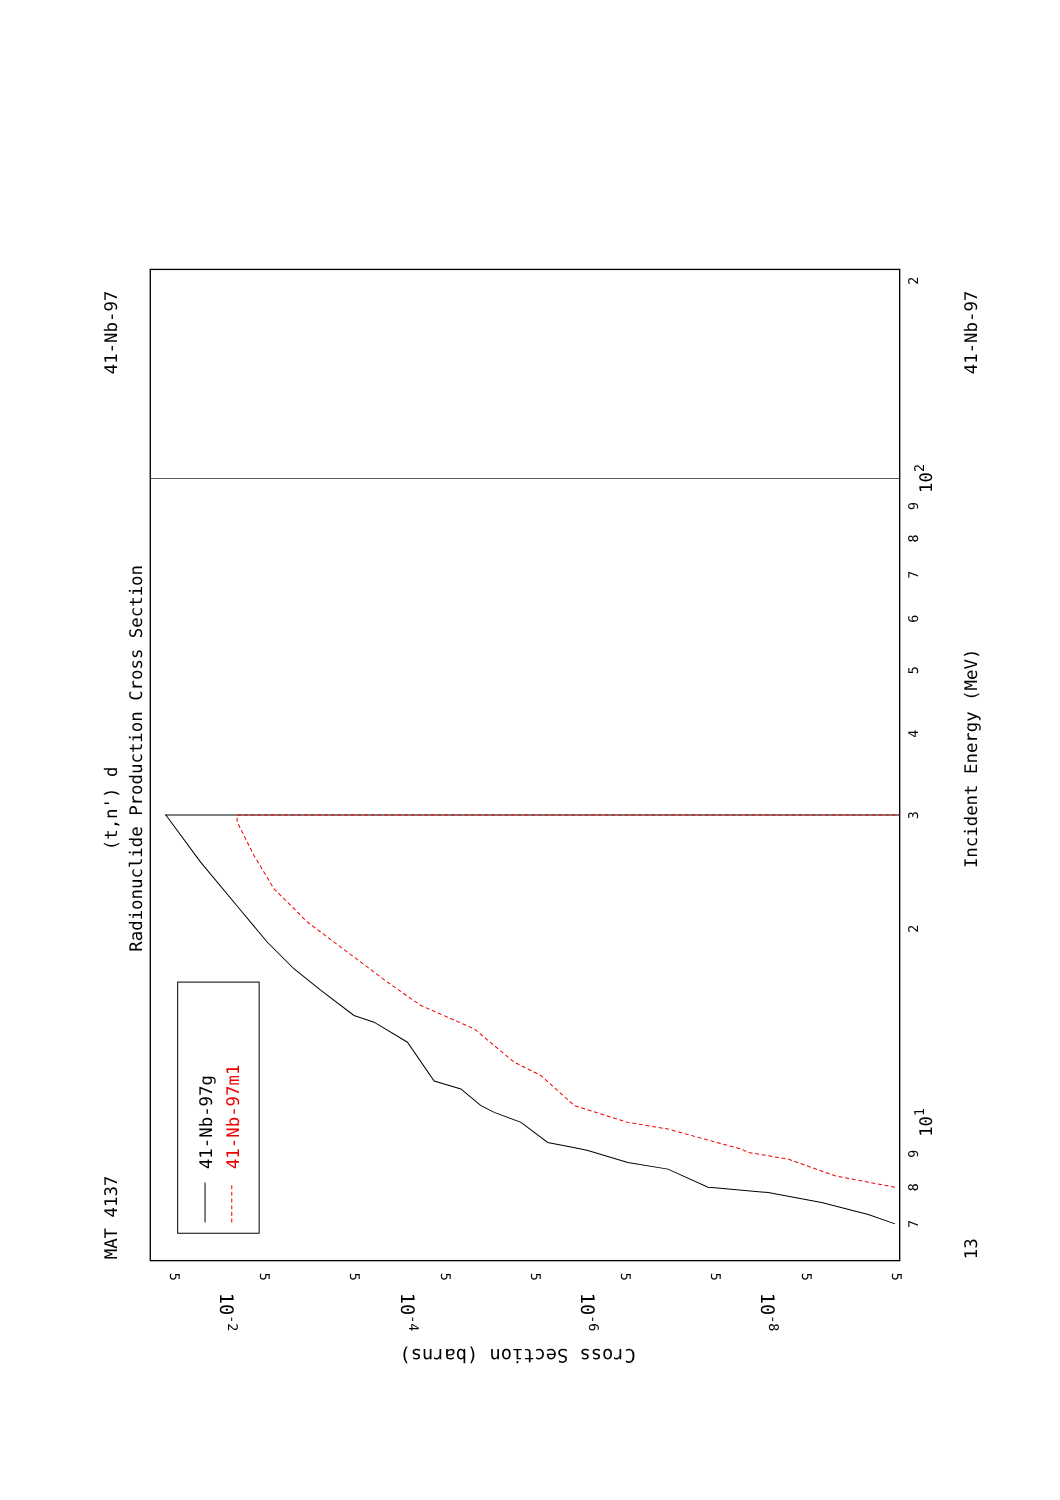(t,n') d
Radionuclide Production Cross Section
MAT 4137
41-Nb-97
41-Nb-97
41-Nb-97g
41-Nb-97m1
7
8
9
101
2
3
4
5
6
7
8
9
102
2
13
Incident Energy (MeV)
5
5
5
5
5
5
5
5
5
10-2
10-4
10-6
10-8
Cross Section (barns)